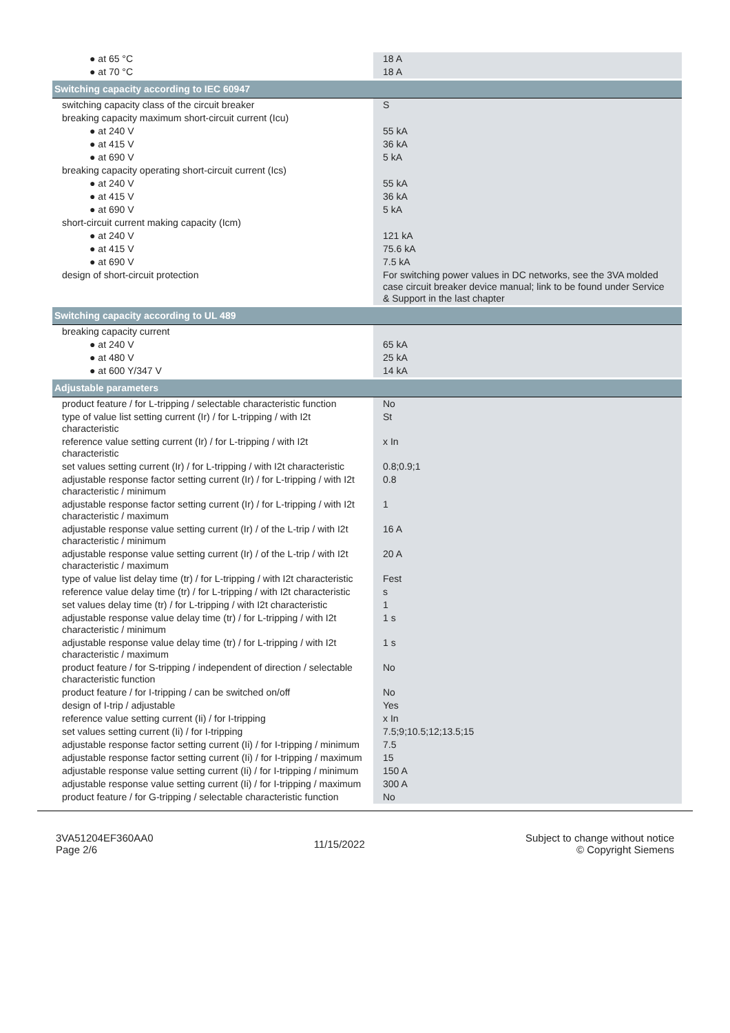| ● at 65 °C | 18 A |
| ● at 70 °C | 18 A |
| Switching capacity according to IEC 60947 | |
| switching capacity class of the circuit breaker | S |
| breaking capacity maximum short-circuit current (Icu) | |
| ● at 240 V | 55 kA |
| ● at 415 V | 36 kA |
| ● at 690 V | 5 kA |
| breaking capacity operating short-circuit current (Ics) | |
| ● at 240 V | 55 kA |
| ● at 415 V | 36 kA |
| ● at 690 V | 5 kA |
| short-circuit current making capacity (Icm) | |
| ● at 240 V | 121 kA |
| ● at 415 V | 75.6 kA |
| ● at 690 V | 7.5 kA |
| design of short-circuit protection | For switching power values in DC networks, see the 3VA molded case circuit breaker device manual; link to be found under Service & Support in the last chapter |
| Switching capacity according to UL 489 | |
| breaking capacity current | |
| ● at 240 V | 65 kA |
| ● at 480 V | 25 kA |
| ● at 600 Y/347 V | 14 kA |
| Adjustable parameters | |
| product feature / for L-tripping / selectable characteristic function | No |
| type of value list setting current (Ir) / for L-tripping / with I2t characteristic | St |
| reference value setting current (Ir) / for L-tripping / with I2t characteristic | x In |
| set values setting current (Ir) / for L-tripping / with I2t characteristic | 0.8;0.9;1 |
| adjustable response factor setting current (Ir) / for L-tripping / with I2t characteristic / minimum | 0.8 |
| adjustable response factor setting current (Ir) / for L-tripping / with I2t characteristic / maximum | 1 |
| adjustable response value setting current (Ir) / of the L-trip / with I2t characteristic / minimum | 16 A |
| adjustable response value setting current (Ir) / of the L-trip / with I2t characteristic / maximum | 20 A |
| type of value list delay time (tr) / for L-tripping / with I2t characteristic | Fest |
| reference value delay time (tr) / for L-tripping / with I2t characteristic | s |
| set values delay time (tr) / for L-tripping / with I2t characteristic | 1 |
| adjustable response value delay time (tr) / for L-tripping / with I2t characteristic / minimum | 1 s |
| adjustable response value delay time (tr) / for L-tripping / with I2t characteristic / maximum | 1 s |
| product feature / for S-tripping / independent of direction / selectable characteristic function | No |
| product feature / for I-tripping / can be switched on/off | No |
| design of I-trip / adjustable | Yes |
| reference value setting current (Ii) / for I-tripping | x In |
| set values setting current (Ii) / for I-tripping | 7.5;9;10.5;12;13.5;15 |
| adjustable response factor setting current (Ii) / for I-tripping / minimum | 7.5 |
| adjustable response factor setting current (Ii) / for I-tripping / maximum | 15 |
| adjustable response value setting current (Ii) / for I-tripping / minimum | 150 A |
| adjustable response value setting current (Ii) / for I-tripping / maximum | 300 A |
| product feature / for G-tripping / selectable characteristic function | No |
3VA51204EF360AA0
Page 2/6
11/15/2022
Subject to change without notice
© Copyright Siemens